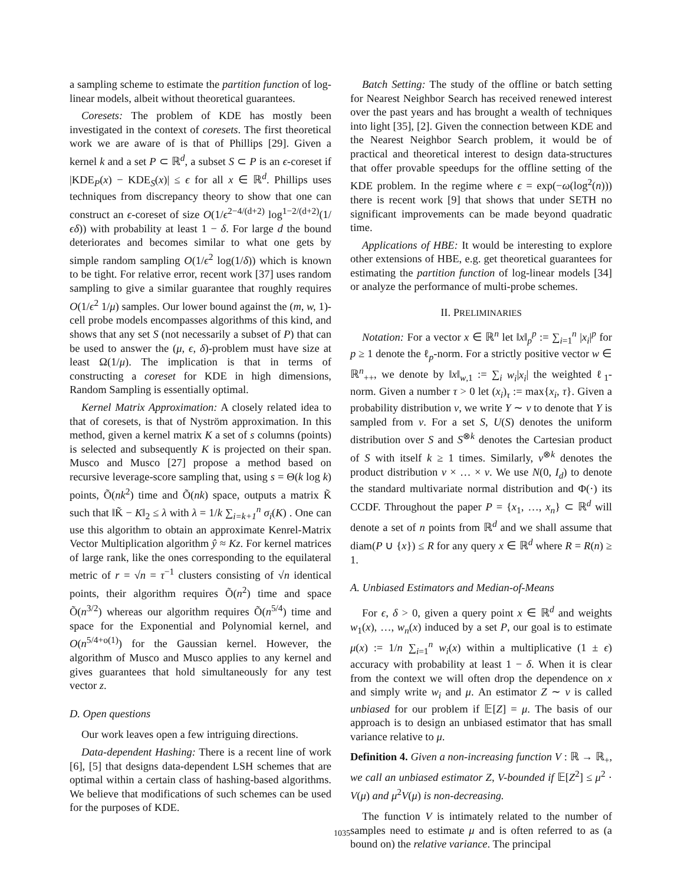a sampling scheme to estimate the partition function of log-linear models, albeit without theoretical guarantees.
Coresets: The problem of KDE has mostly been investigated in the context of coresets. The first theoretical work we are aware of is that of Phillips [29]. Given a kernel k and a set P ⊂ ℝ<sup>d</sup>, a subset S ⊂ P is an ϵ-coreset if |KDE<sub>P</sub>(x) − KDE<sub>S</sub>(x)| ≤ ϵ for all x ∈ ℝ<sup>d</sup>. Phillips uses techniques from discrepancy theory to show that one can construct an ϵ-coreset of size O(1/ϵ<sup>2−4/(d+2)</sup> log<sup>1−2/(d+2)</sup>(1/ϵδ)) with probability at least 1 − δ. For large d the bound deteriorates and becomes similar to what one gets by simple random sampling O(1/ϵ<sup>2</sup> log(1/δ)) which is known to be tight. For relative error, recent work [37] uses random sampling to give a similar guarantee that roughly requires O(1/ϵ<sup>2</sup> 1/μ) samples. Our lower bound against the (m, w, 1)-cell probe models encompasses algorithms of this kind, and shows that any set S (not necessarily a subset of P) that can be used to answer the (μ, ϵ, δ)-problem must have size at least Ω(1/μ). The implication is that in terms of constructing a coreset for KDE in high dimensions, Random Sampling is essentially optimal.
Kernel Matrix Approximation: A closely related idea to that of coresets, is that of Nyström approximation. In this method, given a kernel matrix K a set of s columns (points) is selected and subsequently K is projected on their span. Musco and Musco [27] propose a method based on recursive leverage-score sampling that, using s = Θ(k log k) points, Õ(nk<sup>2</sup>) time and Õ(nk) space, outputs a matrix K̃ such that ‖K̃ − K‖<sub>2</sub> ≤ λ with λ = 1/k ∑<sub>i=k+1</sub><sup>n</sup> σ<sub>i</sub>(K) . One can use this algorithm to obtain an approximate Kenrel-Matrix Vector Multiplication algorithm ŷ ≈ Kz. For kernel matrices of large rank, like the ones corresponding to the equilateral metric of r = √n = τ<sup>−1</sup> clusters consisting of √n identical points, their algorithm requires Õ(n<sup>2</sup>) time and space Õ(n<sup>3/2</sup>) whereas our algorithm requires Õ(n<sup>5/4</sup>) time and space for the Exponential and Polynomial kernel, and O(n<sup>5/4+o(1)</sup>) for the Gaussian kernel. However, the algorithm of Musco and Musco applies to any kernel and gives guarantees that hold simultaneously for any test vector z.
D. Open questions
Our work leaves open a few intriguing directions.
Data-dependent Hashing: There is a recent line of work [6], [5] that designs data-dependent LSH schemes that are optimal within a certain class of hashing-based algorithms. We believe that modifications of such schemes can be used for the purposes of KDE.
Batch Setting: The study of the offline or batch setting for Nearest Neighbor Search has received renewed interest over the past years and has brought a wealth of techniques into light [35], [2]. Given the connection between KDE and the Nearest Neighbor Search problem, it would be of practical and theoretical interest to design data-structures that offer provable speedups for the offline setting of the KDE problem. In the regime where ϵ = exp(−ω(log<sup>2</sup>(n))) there is recent work [9] that shows that under SETH no significant improvements can be made beyond quadratic time.
Applications of HBE: It would be interesting to explore other extensions of HBE, e.g. get theoretical guarantees for estimating the partition function of log-linear models [34] or analyze the performance of multi-probe schemes.
II. PRELIMINARIES
Notation: For a vector x ∈ ℝ<sup>n</sup> let ‖x‖<sub>p</sub><sup>p</sup> := ∑<sub>i=1</sub><sup>n</sup> |x<sub>i</sub>|<sup>p</sup> for p ≥ 1 denote the ℓ<sub>p</sub>-norm. For a strictly positive vector w ∈ ℝ<sup>n</sup><sub>++</sub>, we denote by ‖x‖<sub>w,1</sub> := ∑<sub>i</sub> w<sub>i</sub>|x<sub>i</sub>| the weighted ℓ<sub>1</sub>-norm. Given a number τ > 0 let (x<sub>i</sub>)<sub>τ</sub> := max{x<sub>i</sub>, τ}. Given a probability distribution ν, we write Y ∼ ν to denote that Y is sampled from ν. For a set S, U(S) denotes the uniform distribution over S and S<sup>⊗k</sup> denotes the Cartesian product of S with itself k ≥ 1 times. Similarly, ν<sup>⊗k</sup> denotes the product distribution ν × … × ν. We use N(0, I<sub>d</sub>) to denote the standard multivariate normal distribution and Φ(·) its CCDF. Throughout the paper P = {x<sub>1</sub>, …, x<sub>n</sub>} ⊂ ℝ<sup>d</sup> will denote a set of n points from ℝ<sup>d</sup> and we shall assume that diam(P ∪ {x}) ≤ R for any query x ∈ ℝ<sup>d</sup> where R = R(n) ≥ 1.
A. Unbiased Estimators and Median-of-Means
For ϵ, δ > 0, given a query point x ∈ ℝ<sup>d</sup> and weights w<sub>1</sub>(x), …, w<sub>n</sub>(x) induced by a set P, our goal is to estimate μ(x) := 1/n ∑<sub>i=1</sub><sup>n</sup> w<sub>i</sub>(x) within a multiplicative (1 ± ϵ) accuracy with probability at least 1 − δ. When it is clear from the context we will often drop the dependence on x and simply write w<sub>i</sub> and μ. An estimator Z ∼ ν is called unbiased for our problem if 𝔼[Z] = μ. The basis of our approach is to design an unbiased estimator that has small variance relative to μ.
Definition 4. Given a non-increasing function V : ℝ → ℝ<sub>+</sub>, we call an unbiased estimator Z, V-bounded if 𝔼[Z<sup>2</sup>] ≤ μ<sup>2</sup> · V(μ) and μ<sup>2</sup>V(μ) is non-decreasing.
The function V is intimately related to the number of samples need to estimate μ and is often referred to as (a bound on) the relative variance. The principal
1035